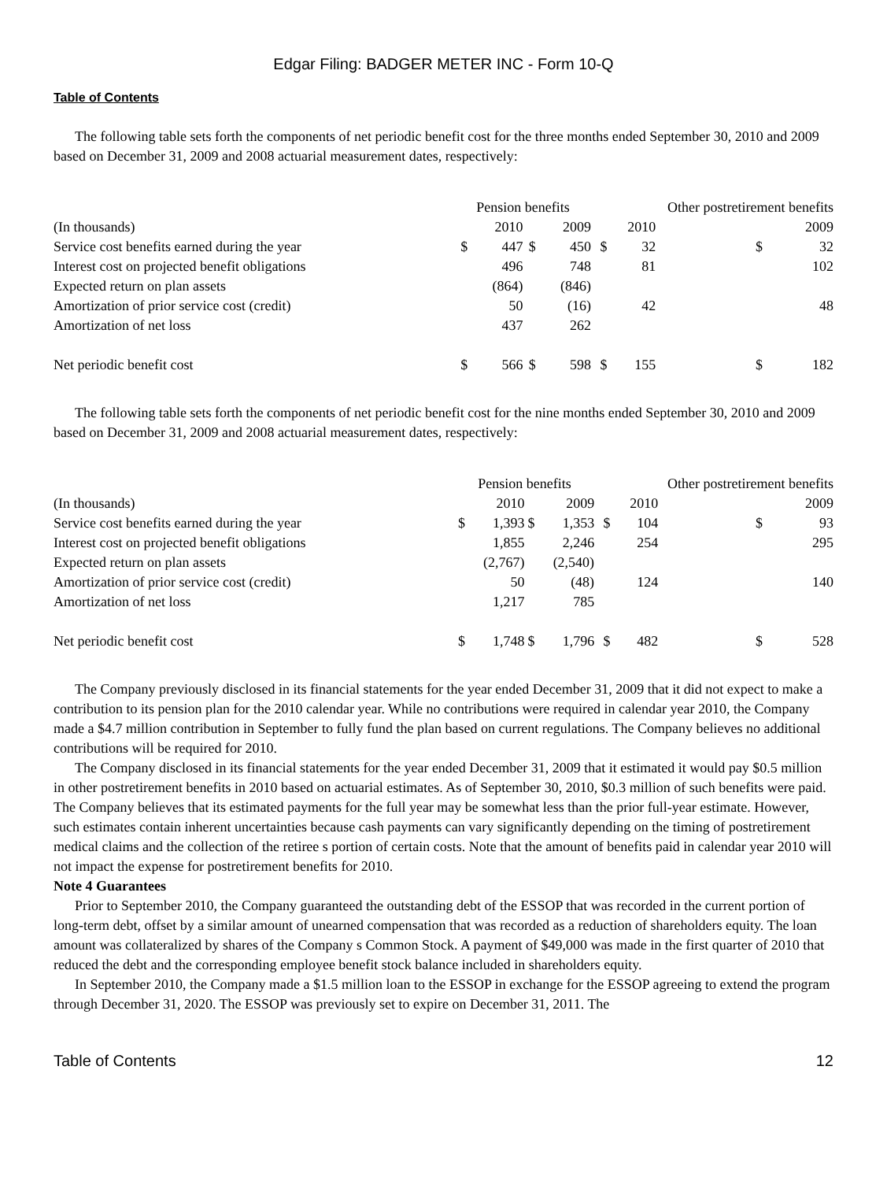Edgar Filing: BADGER METER INC - Form 10-Q
Table of Contents
The following table sets forth the components of net periodic benefit cost for the three months ended September 30, 2010 and 2009 based on December 31, 2009 and 2008 actuarial measurement dates, respectively:
| | Pension benefits | | | | Other postretirement benefits | | |
| --- | --- | --- | --- | --- | --- | --- | --- |
| (In thousands) | 2010 | | 2009 | | 2010 | | 2009 |
| Service cost benefits earned during the year | $ | 447 | $ | 450 | $ | 32 | $ 32 |
| Interest cost on projected benefit obligations | | 496 | | 748 | | 81 | 102 |
| Expected return on plan assets | | (864) | | (846) | | | |
| Amortization of prior service cost (credit) | | 50 | | (16) | | 42 | 48 |
| Amortization of net loss | | 437 | | 262 | | | |
| Net periodic benefit cost | $ | 566 | $ | 598 | $ | 155 | $ 182 |
The following table sets forth the components of net periodic benefit cost for the nine months ended September 30, 2010 and 2009 based on December 31, 2009 and 2008 actuarial measurement dates, respectively:
| | Pension benefits | | | | Other postretirement benefits | | |
| --- | --- | --- | --- | --- | --- | --- | --- |
| (In thousands) | 2010 | | 2009 | | 2010 | | 2009 |
| Service cost benefits earned during the year | $ | 1,393 | $ | 1,353 | $ | 104 | $ 93 |
| Interest cost on projected benefit obligations | | 1,855 | | 2,246 | | 254 | 295 |
| Expected return on plan assets | | (2,767) | | (2,540) | | | |
| Amortization of prior service cost (credit) | | 50 | | (48) | | 124 | 140 |
| Amortization of net loss | | 1,217 | | 785 | | | |
| Net periodic benefit cost | $ | 1,748 | $ | 1,796 | $ | 482 | $ 528 |
The Company previously disclosed in its financial statements for the year ended December 31, 2009 that it did not expect to make a contribution to its pension plan for the 2010 calendar year. While no contributions were required in calendar year 2010, the Company made a $4.7 million contribution in September to fully fund the plan based on current regulations. The Company believes no additional contributions will be required for 2010.
The Company disclosed in its financial statements for the year ended December 31, 2009 that it estimated it would pay $0.5 million in other postretirement benefits in 2010 based on actuarial estimates. As of September 30, 2010, $0.3 million of such benefits were paid. The Company believes that its estimated payments for the full year may be somewhat less than the prior full-year estimate. However, such estimates contain inherent uncertainties because cash payments can vary significantly depending on the timing of postretirement medical claims and the collection of the retiree s portion of certain costs. Note that the amount of benefits paid in calendar year 2010 will not impact the expense for postretirement benefits for 2010.
Note 4 Guarantees
Prior to September 2010, the Company guaranteed the outstanding debt of the ESSOP that was recorded in the current portion of long-term debt, offset by a similar amount of unearned compensation that was recorded as a reduction of shareholders equity. The loan amount was collateralized by shares of the Company s Common Stock. A payment of $49,000 was made in the first quarter of 2010 that reduced the debt and the corresponding employee benefit stock balance included in shareholders equity.
In September 2010, the Company made a $1.5 million loan to the ESSOP in exchange for the ESSOP agreeing to extend the program through December 31, 2020. The ESSOP was previously set to expire on December 31, 2011. The
Table of Contents 12